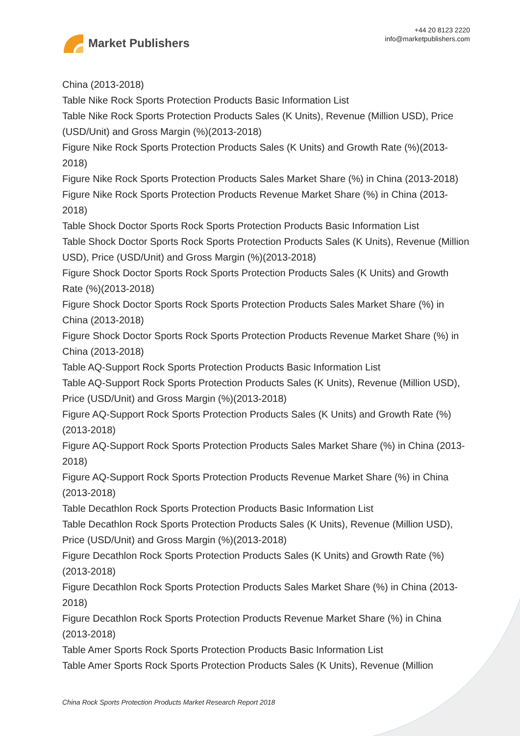Market Publishers
+44 20 8123 2220
info@marketpublishers.com
China (2013-2018)
Table Nike Rock Sports Protection Products Basic Information List
Table Nike Rock Sports Protection Products Sales (K Units), Revenue (Million USD), Price (USD/Unit) and Gross Margin (%)(2013-2018)
Figure Nike Rock Sports Protection Products Sales (K Units) and Growth Rate (%)(2013-2018)
Figure Nike Rock Sports Protection Products Sales Market Share (%) in China (2013-2018)
Figure Nike Rock Sports Protection Products Revenue Market Share (%) in China (2013-2018)
Table Shock Doctor Sports Rock Sports Protection Products Basic Information List
Table Shock Doctor Sports Rock Sports Protection Products Sales (K Units), Revenue (Million USD), Price (USD/Unit) and Gross Margin (%)(2013-2018)
Figure Shock Doctor Sports Rock Sports Protection Products Sales (K Units) and Growth Rate (%)(2013-2018)
Figure Shock Doctor Sports Rock Sports Protection Products Sales Market Share (%) in China (2013-2018)
Figure Shock Doctor Sports Rock Sports Protection Products Revenue Market Share (%) in China (2013-2018)
Table AQ-Support Rock Sports Protection Products Basic Information List
Table AQ-Support Rock Sports Protection Products Sales (K Units), Revenue (Million USD), Price (USD/Unit) and Gross Margin (%)(2013-2018)
Figure AQ-Support Rock Sports Protection Products Sales (K Units) and Growth Rate (%)(2013-2018)
Figure AQ-Support Rock Sports Protection Products Sales Market Share (%) in China (2013-2018)
Figure AQ-Support Rock Sports Protection Products Revenue Market Share (%) in China (2013-2018)
Table Decathlon Rock Sports Protection Products Basic Information List
Table Decathlon Rock Sports Protection Products Sales (K Units), Revenue (Million USD), Price (USD/Unit) and Gross Margin (%)(2013-2018)
Figure Decathlon Rock Sports Protection Products Sales (K Units) and Growth Rate (%)(2013-2018)
Figure Decathlon Rock Sports Protection Products Sales Market Share (%) in China (2013-2018)
Figure Decathlon Rock Sports Protection Products Revenue Market Share (%) in China (2013-2018)
Table Amer Sports Rock Sports Protection Products Basic Information List
Table Amer Sports Rock Sports Protection Products Sales (K Units), Revenue (Million
China Rock Sports Protection Products Market Research Report 2018